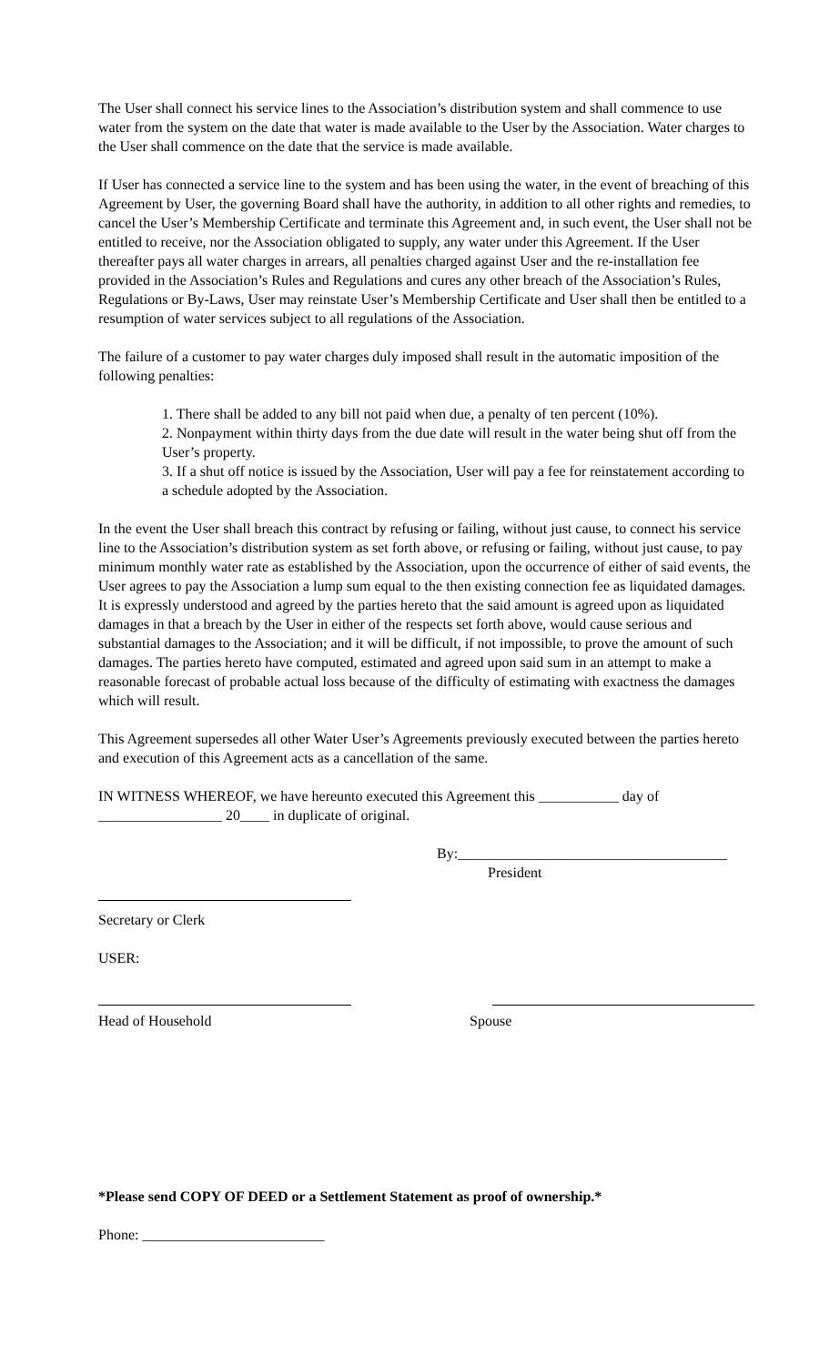The User shall connect his service lines to the Association’s distribution system and shall commence to use water from the system on the date that water is made available to the User by the Association. Water charges to the User shall commence on the date that the service is made available.
If User has connected a service line to the system and has been using the water, in the event of breaching of this Agreement by User, the governing Board shall have the authority, in addition to all other rights and remedies, to cancel the User’s Membership Certificate and terminate this Agreement and, in such event, the User shall not be entitled to receive, nor the Association obligated to supply, any water under this Agreement. If the User thereafter pays all water charges in arrears, all penalties charged against User and the re-installation fee provided in the Association’s Rules and Regulations and cures any other breach of the Association’s Rules, Regulations or By-Laws, User may reinstate User’s Membership Certificate and User shall then be entitled to a resumption of water services subject to all regulations of the Association.
The failure of a customer to pay water charges duly imposed shall result in the automatic imposition of the following penalties:
1. There shall be added to any bill not paid when due, a penalty of ten percent (10%).
2. Nonpayment within thirty days from the due date will result in the water being shut off from the User’s property.
3. If a shut off notice is issued by the Association, User will pay a fee for reinstatement according to a schedule adopted by the Association.
In the event the User shall breach this contract by refusing or failing, without just cause, to connect his service line to the Association’s distribution system as set forth above, or refusing or failing, without just cause, to pay minimum monthly water rate as established by the Association, upon the occurrence of either of said events, the User agrees to pay the Association a lump sum equal to the then existing connection fee as liquidated damages. It is expressly understood and agreed by the parties hereto that the said amount is agreed upon as liquidated damages in that a breach by the User in either of the respects set forth above, would cause serious and substantial damages to the Association; and it will be difficult, if not impossible, to prove the amount of such damages. The parties hereto have computed, estimated and agreed upon said sum in an attempt to make a reasonable forecast of probable actual loss because of the difficulty of estimating with exactness the damages which will result.
This Agreement supersedes all other Water User’s Agreements previously executed between the parties hereto and execution of this Agreement acts as a cancellation of the same.
IN WITNESS WHEREOF, we have hereunto executed this Agreement this ___________ day of _________________ 20____ in duplicate of original.
By:_____________________________________
President
Secretary or Clerk
USER:
Head of Household Spouse
*Please send COPY OF DEED or a Settlement Statement as proof of ownership.*
Phone: _________________________